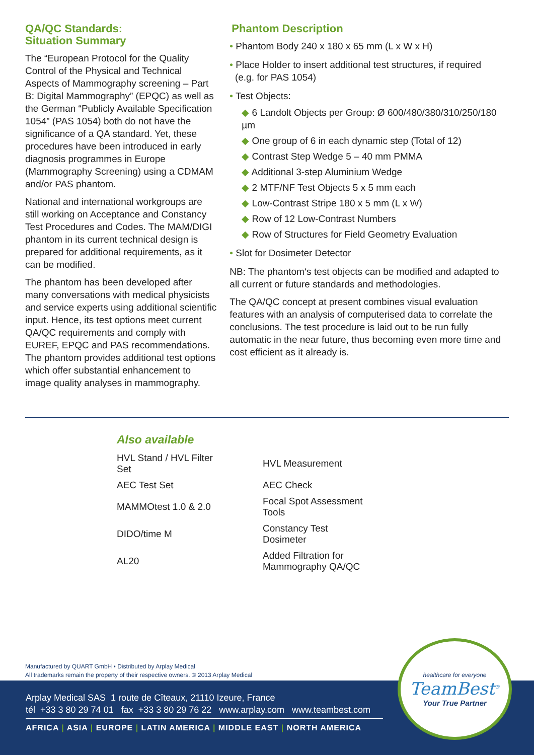QA/QC Standards:
Situation Summary
The “European Protocol for the Quality Control of the Physical and Technical Aspects of Mammography screening – Part B: Digital Mammography” (EPQC) as well as the German “Publicly Available Specification 1054” (PAS 1054) both do not have the significance of a QA standard. Yet, these procedures have been introduced in early diagnosis programmes in Europe (Mammography Screening) using a CDMAM and/or PAS phantom.
National and international workgroups are still working on Acceptance and Constancy Test Procedures and Codes. The MAM/DIGI phantom in its current technical design is prepared for additional requirements, as it can be modified.
The phantom has been developed after many conversations with medical physicists and service experts using additional scientific input. Hence, its test options meet current QA/QC requirements and comply with EUREF, EPQC and PAS recommendations. The phantom provides additional test options which offer substantial enhancement to image quality analyses in mammography.
Phantom Description
• Phantom Body 240 x 180 x 65 mm (L x W x H)
• Place Holder to insert additional test structures, if required
(e.g. for PAS 1054)
• Test Objects:
◆ 6 Landolt Objects per Group: Ø 600/480/380/310/250/180 µm
◆ One group of 6 in each dynamic step (Total of 12)
◆ Contrast Step Wedge 5 – 40 mm PMMA
◆ Additional 3-step Aluminium Wedge
◆ 2 MTF/NF Test Objects 5 x 5 mm each
◆ Low-Contrast Stripe 180 x 5 mm (L x W)
◆ Row of 12 Low-Contrast Numbers
◆ Row of Structures for Field Geometry Evaluation
• Slot for Dosimeter Detector
NB: The phantom‘s test objects can be modified and adapted to all current or future standards and methodologies.
The QA/QC concept at present combines visual evaluation features with an analysis of computerised data to correlate the conclusions. The test procedure is laid out to be run fully automatic in the near future, thus becoming even more time and cost efficient as it already is.
Also available
| HVL Stand / HVL Filter Set | HVL Measurement |
| AEC Test Set | AEC Check |
| MAMMOtest 1.0 & 2.0 | Focal Spot Assessment Tools |
| DIDO/time M | Constancy Test Dosimeter |
| AL20 | Added Filtration for Mammography QA/QC |
Manufactured by QUART GmbH • Distributed by Arplay Medical
All trademarks remain the property of their respective owners. © 2013 Arplay Medical
Arplay Medical SAS 1 route de Cîteaux, 21110 Izeure, France
tél +33 3 80 29 74 01 fax +33 3 80 29 76 22 www.arplay.com www.teambest.com
AFRICA | ASIA | EUROPE | LATIN AMERICA | MIDDLE EAST | NORTH AMERICA
healthcare for everyone
TeamBest<sup>®</sup>
Your True Partner